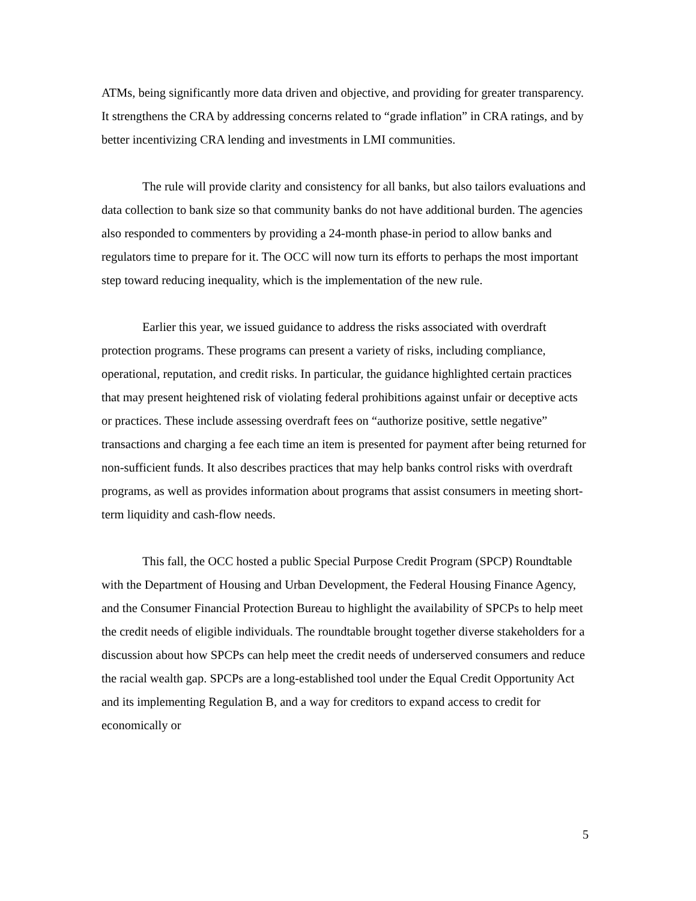ATMs, being significantly more data driven and objective, and providing for greater transparency. It strengthens the CRA by addressing concerns related to “grade inflation” in CRA ratings, and by better incentivizing CRA lending and investments in LMI communities.
The rule will provide clarity and consistency for all banks, but also tailors evaluations and data collection to bank size so that community banks do not have additional burden. The agencies also responded to commenters by providing a 24-month phase-in period to allow banks and regulators time to prepare for it. The OCC will now turn its efforts to perhaps the most important step toward reducing inequality, which is the implementation of the new rule.
Earlier this year, we issued guidance to address the risks associated with overdraft protection programs. These programs can present a variety of risks, including compliance, operational, reputation, and credit risks. In particular, the guidance highlighted certain practices that may present heightened risk of violating federal prohibitions against unfair or deceptive acts or practices. These include assessing overdraft fees on “authorize positive, settle negative” transactions and charging a fee each time an item is presented for payment after being returned for non-sufficient funds. It also describes practices that may help banks control risks with overdraft programs, as well as provides information about programs that assist consumers in meeting short-term liquidity and cash-flow needs.
This fall, the OCC hosted a public Special Purpose Credit Program (SPCP) Roundtable with the Department of Housing and Urban Development, the Federal Housing Finance Agency, and the Consumer Financial Protection Bureau to highlight the availability of SPCPs to help meet the credit needs of eligible individuals. The roundtable brought together diverse stakeholders for a discussion about how SPCPs can help meet the credit needs of underserved consumers and reduce the racial wealth gap. SPCPs are a long-established tool under the Equal Credit Opportunity Act and its implementing Regulation B, and a way for creditors to expand access to credit for economically or
5